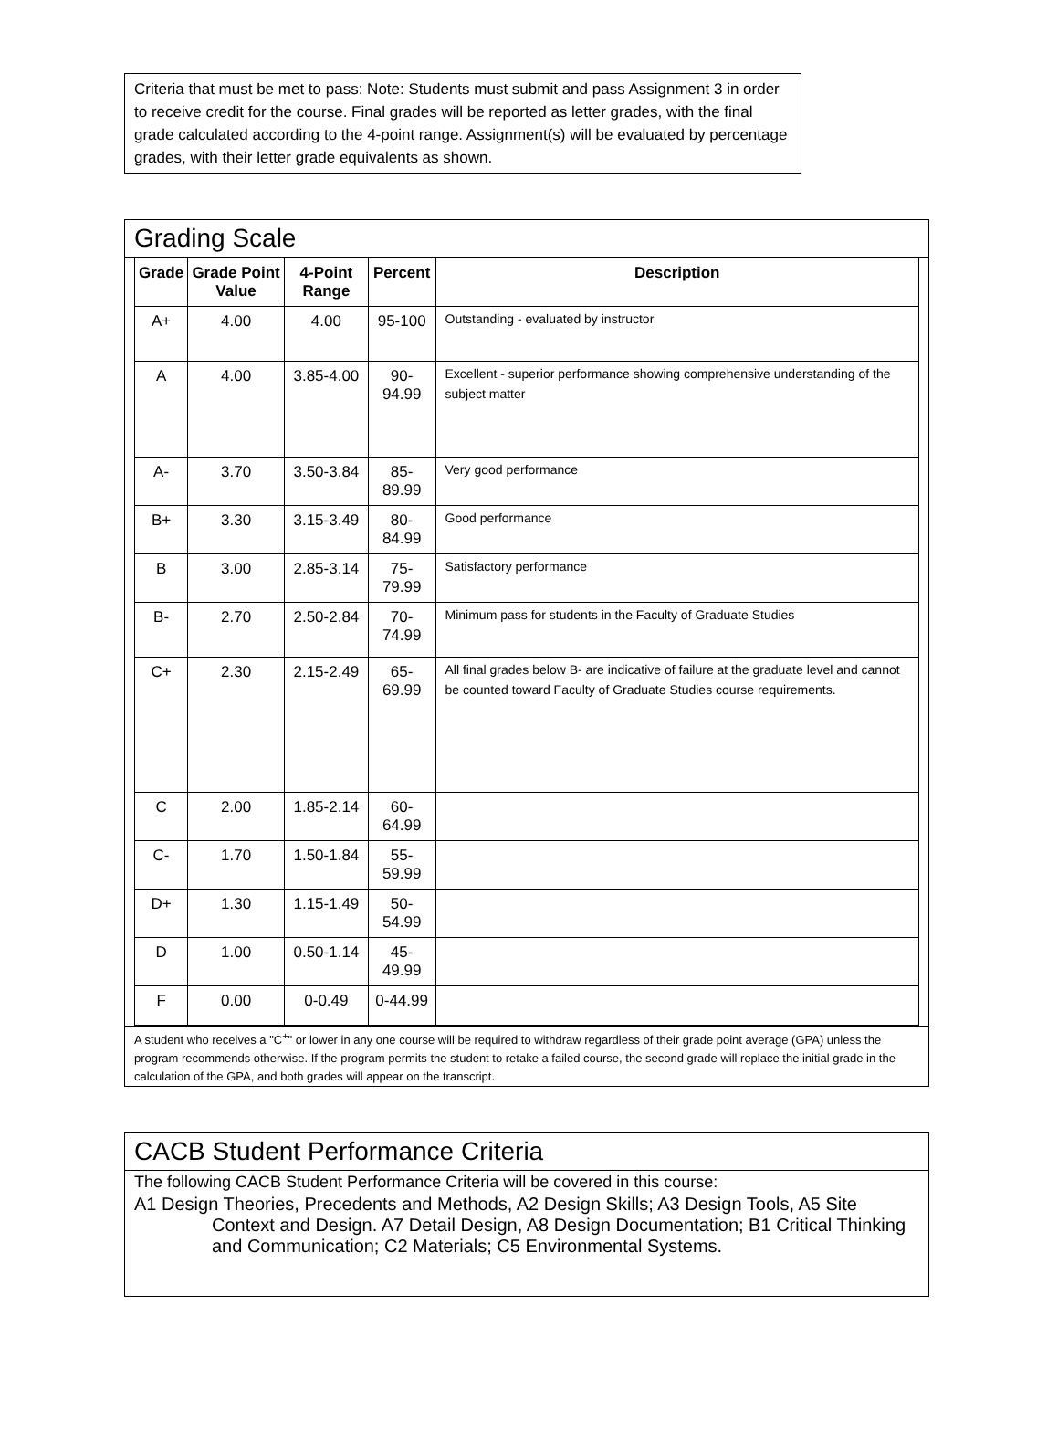Criteria that must be met to pass: Note: Students must submit and pass Assignment 3 in order to receive credit for the course. Final grades will be reported as letter grades, with the final grade calculated according to the 4-point range. Assignment(s) will be evaluated by percentage grades, with their letter grade equivalents as shown.
Grading Scale
| Grade | Grade Point Value | 4-Point Range | Percent | Description |
| --- | --- | --- | --- | --- |
| A+ | 4.00 | 4.00 | 95-100 | Outstanding - evaluated by instructor |
| A | 4.00 | 3.85-4.00 | 90-94.99 | Excellent - superior performance showing comprehensive understanding of the subject matter |
| A- | 3.70 | 3.50-3.84 | 85-89.99 | Very good performance |
| B+ | 3.30 | 3.15-3.49 | 80-84.99 | Good performance |
| B | 3.00 | 2.85-3.14 | 75-79.99 | Satisfactory performance |
| B- | 2.70 | 2.50-2.84 | 70-74.99 | Minimum pass for students in the Faculty of Graduate Studies |
| C+ | 2.30 | 2.15-2.49 | 65-69.99 | All final grades below B- are indicative of failure at the graduate level and cannot be counted toward Faculty of Graduate Studies course requirements. |
| C | 2.00 | 1.85-2.14 | 60-64.99 | |
| C- | 1.70 | 1.50-1.84 | 55-59.99 | |
| D+ | 1.30 | 1.15-1.49 | 50-54.99 | |
| D | 1.00 | 0.50-1.14 | 45-49.99 | |
| F | 0.00 | 0-0.49 | 0-44.99 | |
A student who receives a "C<sup>+</sup>" or lower in any one course will be required to withdraw regardless of their grade point average (GPA) unless the program recommends otherwise. If the program permits the student to retake a failed course, the second grade will replace the initial grade in the calculation of the GPA, and both grades will appear on the transcript.
CACB Student Performance Criteria
The following CACB Student Performance Criteria will be covered in this course:
A1 Design Theories, Precedents and Methods, A2 Design Skills; A3 Design Tools, A5 Site Context and Design. A7 Detail Design, A8 Design Documentation; B1 Critical Thinking and Communication; C2 Materials; C5 Environmental Systems.